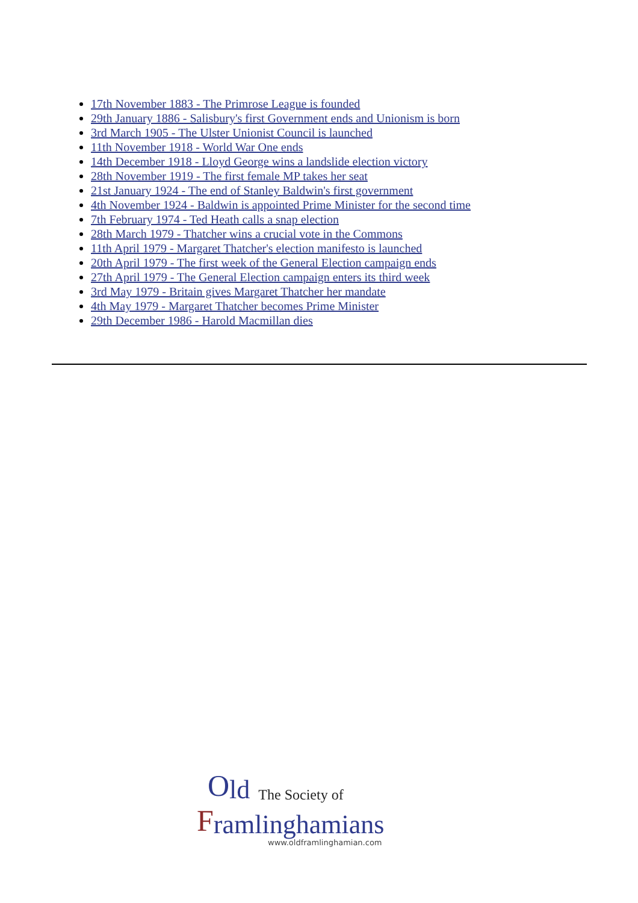17th November 1883 - The Primrose League is founded
29th January 1886 - Salisbury's first Government ends and Unionism is born
3rd March 1905 - The Ulster Unionist Council is launched
11th November 1918 - World War One ends
14th December 1918 - Lloyd George wins a landslide election victory
28th November 1919 - The first female MP takes her seat
21st January 1924 - The end of Stanley Baldwin's first government
4th November 1924 - Baldwin is appointed Prime Minister for the second time
7th February 1974 - Ted Heath calls a snap election
28th March 1979 - Thatcher wins a crucial vote in the Commons
11th April 1979 - Margaret Thatcher's election manifesto is launched
20th April 1979 - The first week of the General Election campaign ends
27th April 1979 - The General Election campaign enters its third week
3rd May 1979 - Britain gives Margaret Thatcher her mandate
4th May 1979 - Margaret Thatcher becomes Prime Minister
29th December 1986 - Harold Macmillan dies
Old The Society of
Framlinghamians
www.oldframlinghamian.com